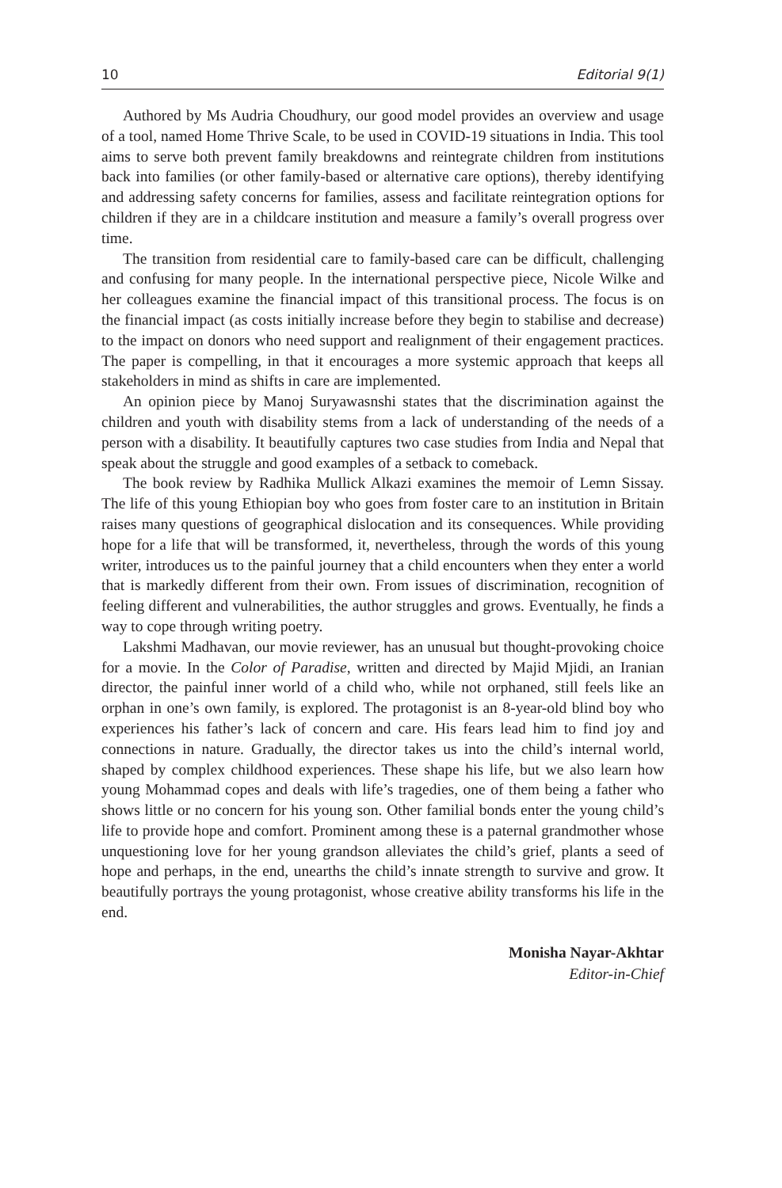10 Editorial 9(1)
Authored by Ms Audria Choudhury, our good model provides an overview and usage of a tool, named Home Thrive Scale, to be used in COVID-19 situations in India. This tool aims to serve both prevent family breakdowns and reintegrate children from institutions back into families (or other family-based or alternative care options), thereby identifying and addressing safety concerns for families, assess and facilitate reintegration options for children if they are in a childcare institution and measure a family’s overall progress over time.
The transition from residential care to family-based care can be difficult, challenging and confusing for many people. In the international perspective piece, Nicole Wilke and her colleagues examine the financial impact of this transitional process. The focus is on the financial impact (as costs initially increase before they begin to stabilise and decrease) to the impact on donors who need support and realignment of their engagement practices. The paper is compelling, in that it encourages a more systemic approach that keeps all stakeholders in mind as shifts in care are implemented.
An opinion piece by Manoj Suryawasnshi states that the discrimination against the children and youth with disability stems from a lack of understanding of the needs of a person with a disability. It beautifully captures two case studies from India and Nepal that speak about the struggle and good examples of a setback to comeback.
The book review by Radhika Mullick Alkazi examines the memoir of Lemn Sissay. The life of this young Ethiopian boy who goes from foster care to an institution in Britain raises many questions of geographical dislocation and its consequences. While providing hope for a life that will be transformed, it, nevertheless, through the words of this young writer, introduces us to the painful journey that a child encounters when they enter a world that is markedly different from their own. From issues of discrimination, recognition of feeling different and vulnerabilities, the author struggles and grows. Eventually, he finds a way to cope through writing poetry.
Lakshmi Madhavan, our movie reviewer, has an unusual but thought-provoking choice for a movie. In the Color of Paradise, written and directed by Majid Mjidi, an Iranian director, the painful inner world of a child who, while not orphaned, still feels like an orphan in one’s own family, is explored. The protagonist is an 8-year-old blind boy who experiences his father’s lack of concern and care. His fears lead him to find joy and connections in nature. Gradually, the director takes us into the child’s internal world, shaped by complex childhood experiences. These shape his life, but we also learn how young Mohammad copes and deals with life’s tragedies, one of them being a father who shows little or no concern for his young son. Other familial bonds enter the young child’s life to provide hope and comfort. Prominent among these is a paternal grandmother whose unquestioning love for her young grandson alleviates the child’s grief, plants a seed of hope and perhaps, in the end, unearths the child’s innate strength to survive and grow. It beautifully portrays the young protagonist, whose creative ability transforms his life in the end.
Monisha Nayar-Akhtar
Editor-in-Chief